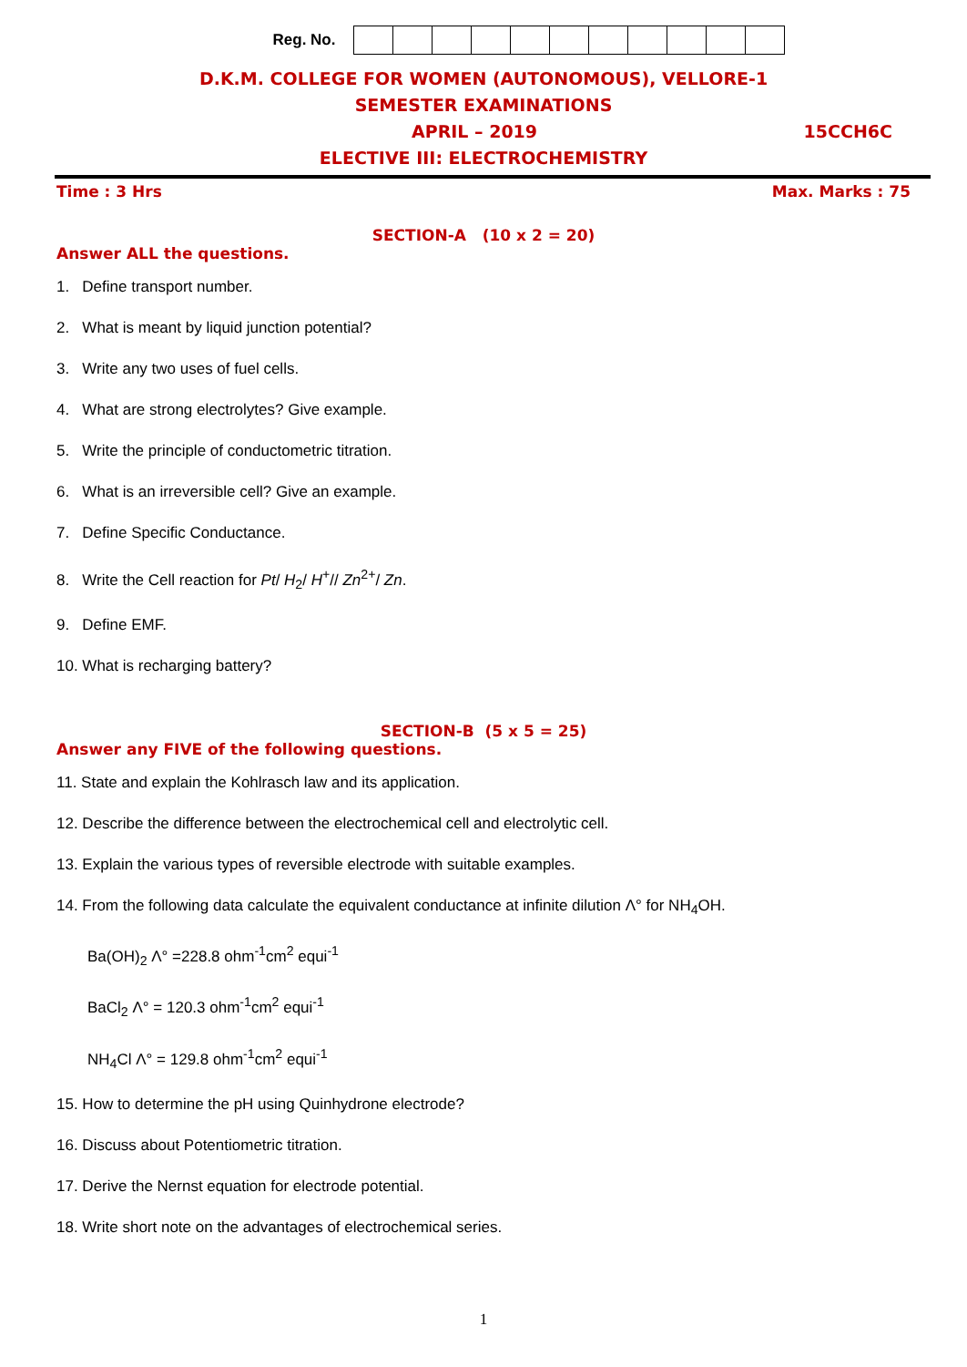Reg. No.
D.K.M. COLLEGE FOR WOMEN (AUTONOMOUS), VELLORE-1
SEMESTER EXAMINATIONS
APRIL – 2019 15CCH6C
ELECTIVE III: ELECTROCHEMISTRY
Time : 3 Hrs Max. Marks : 75
SECTION-A (10 x 2 = 20)
Answer ALL the questions.
1. Define transport number.
2. What is meant by liquid junction potential?
3. Write any two uses of fuel cells.
4. What are strong electrolytes? Give example.
5. Write the principle of conductometric titration.
6. What is an irreversible cell? Give an example.
7. Define Specific Conductance.
8. Write the Cell reaction for Pt/ H<sub>2</sub>/ H<sup>+</sup>// Zn<sup>2+</sup>/ Zn.
9. Define EMF.
10. What is recharging battery?
SECTION-B (5 x 5 = 25)
Answer any FIVE of the following questions.
11. State and explain the Kohlrasch law and its application.
12. Describe the difference between the electrochemical cell and electrolytic cell.
13. Explain the various types of reversible electrode with suitable examples.
14. From the following data calculate the equivalent conductance at infinite dilution Λ° for NH<sub>4</sub>OH.
Ba(OH)<sub>2</sub> Λ° =228.8 ohm<sup>-1</sup>cm<sup>2</sup> equi<sup>-1</sup>
BaCl<sub>2</sub> Λ° = 120.3 ohm<sup>-1</sup>cm<sup>2</sup> equi<sup>-1</sup>
NH<sub>4</sub>Cl Λ° = 129.8 ohm<sup>-1</sup>cm<sup>2</sup> equi<sup>-1</sup>
15. How to determine the pH using Quinhydrone electrode?
16. Discuss about Potentiometric titration.
17. Derive the Nernst equation for electrode potential.
18. Write short note on the advantages of electrochemical series.
1